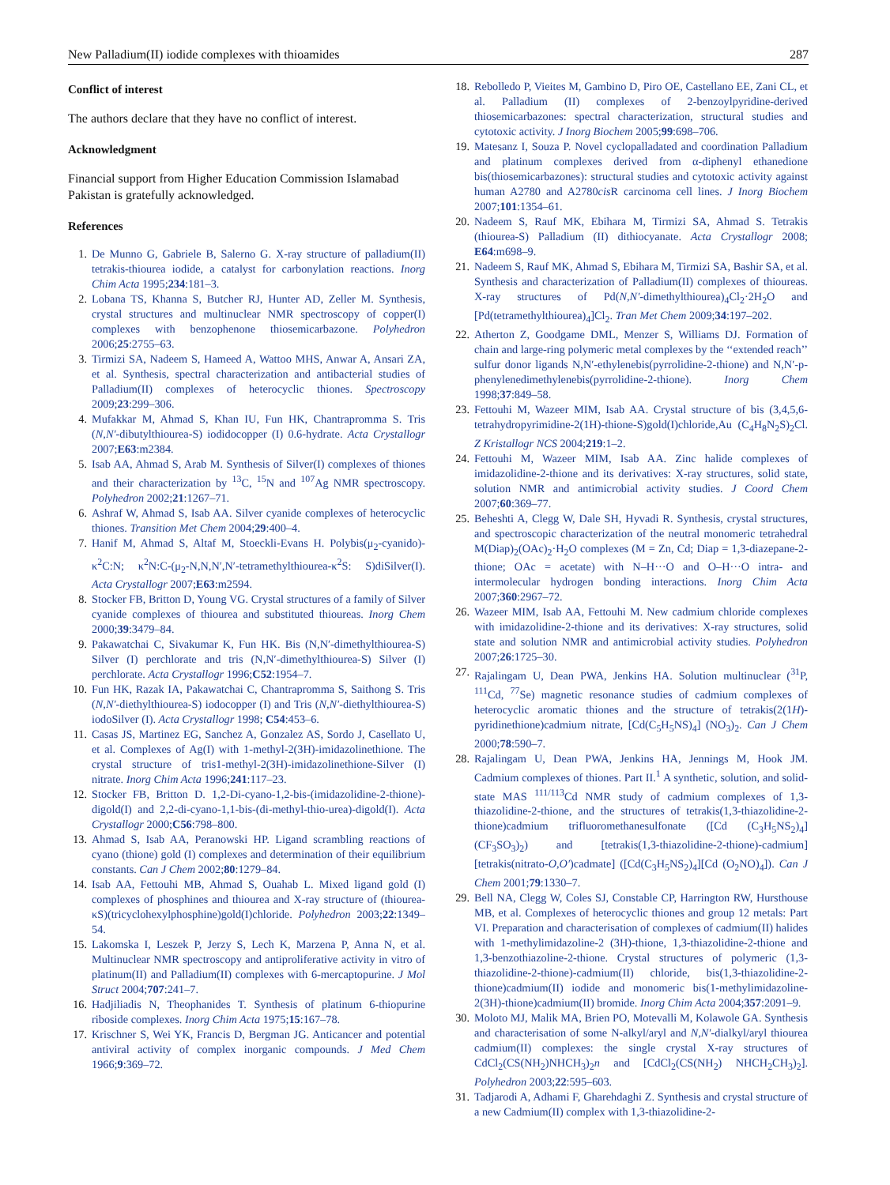New Palladium(II) iodide complexes with thioamides 287
Conflict of interest
The authors declare that they have no conflict of interest.
Acknowledgment
Financial support from Higher Education Commission Islamabad Pakistan is gratefully acknowledged.
References
1. De Munno G, Gabriele B, Salerno G. X-ray structure of palladium(II) tetrakis-thiourea iodide, a catalyst for carbonylation reactions. Inorg Chim Acta 1995;234:181–3.
2. Lobana TS, Khanna S, Butcher RJ, Hunter AD, Zeller M. Synthesis, crystal structures and multinuclear NMR spectroscopy of copper(I) complexes with benzophenone thiosemicarbazone. Polyhedron 2006;25:2755–63.
3. Tirmizi SA, Nadeem S, Hameed A, Wattoo MHS, Anwar A, Ansari ZA, et al. Synthesis, spectral characterization and antibacterial studies of Palladium(II) complexes of heterocyclic thiones. Spectroscopy 2009;23:299–306.
4. Mufakkar M, Ahmad S, Khan IU, Fun HK, Chantrapromma S. Tris (N,N′-dibutylthiourea-S) iodidocopper (I) 0.6-hydrate. Acta Crystallogr 2007;E63:m2384.
5. Isab AA, Ahmad S, Arab M. Synthesis of Silver(I) complexes of thiones and their characterization by <sup>13</sup>C, <sup>15</sup>N and <sup>107</sup>Ag NMR spectroscopy. Polyhedron 2002;21:1267–71.
6. Ashraf W, Ahmad S, Isab AA. Silver cyanide complexes of heterocyclic thiones. Transition Met Chem 2004;29:400–4.
7. Hanif M, Ahmad S, Altaf M, Stoeckli-Evans H. Polybis(μ<sub>2</sub>-cyanido)-κ<sup>2</sup>C:N; κ<sup>2</sup>N:C-(μ<sub>2</sub>-N,N,N′,N′-tetramethylthiourea-κ<sup>2</sup>S: S)diSilver(I). Acta Crystallogr 2007;E63:m2594.
8. Stocker FB, Britton D, Young VG. Crystal structures of a family of Silver cyanide complexes of thiourea and substituted thioureas. Inorg Chem 2000;39:3479–84.
9. Pakawatchai C, Sivakumar K, Fun HK. Bis (N,N′-dimethylthiourea-S) Silver (I) perchlorate and tris (N,N′-dimethylthiourea-S) Silver (I) perchlorate. Acta Crystallogr 1996;C52:1954–7.
10. Fun HK, Razak IA, Pakawatchai C, Chantrapromma S, Saithong S. Tris (N,N′-diethylthiourea-S) iodocopper (I) and Tris (N,N′-diethylthiourea-S) iodoSilver (I). Acta Crystallogr 1998; C54:453–6.
11. Casas JS, Martinez EG, Sanchez A, Gonzalez AS, Sordo J, Casellato U, et al. Complexes of Ag(I) with 1-methyl-2(3H)-imidazolinethione. The crystal structure of tris1-methyl-2(3H)-imidazolinethione-Silver (I) nitrate. Inorg Chim Acta 1996;241:117–23.
12. Stocker FB, Britton D. 1,2-Di-cyano-1,2-bis-(imidazolidine-2-thione)-digold(I) and 2,2-di-cyano-1,1-bis-(di-methyl-thio-urea)-digold(I). Acta Crystallogr 2000;C56:798–800.
13. Ahmad S, Isab AA, Peranowski HP. Ligand scrambling reactions of cyano (thione) gold (I) complexes and determination of their equilibrium constants. Can J Chem 2002;80:1279–84.
14. Isab AA, Fettouhi MB, Ahmad S, Ouahab L. Mixed ligand gold (I) complexes of phosphines and thiourea and X-ray structure of (thiourea-κS)(tricyclohexylphosphine)gold(I)chloride. Polyhedron 2003;22:1349–54.
15. Lakomska I, Leszek P, Jerzy S, Lech K, Marzena P, Anna N, et al. Multinuclear NMR spectroscopy and antiproliferative activity in vitro of platinum(II) and Palladium(II) complexes with 6-mercaptopurine. J Mol Struct 2004;707:241–7.
16. Hadjiliadis N, Theophanides T. Synthesis of platinum 6-thiopurine riboside complexes. Inorg Chim Acta 1975;15:167–78.
17. Krischner S, Wei YK, Francis D, Bergman JG. Anticancer and potential antiviral activity of complex inorganic compounds. J Med Chem 1966;9:369–72.
18. Rebolledo P, Vieites M, Gambino D, Piro OE, Castellano EE, Zani CL, et al. Palladium (II) complexes of 2-benzoylpyridine-derived thiosemicarbazones: spectral characterization, structural studies and cytotoxic activity. J Inorg Biochem 2005;99:698–706.
19. Matesanz I, Souza P. Novel cyclopalladated and coordination Palladium and platinum complexes derived from α-diphenyl ethanedione bis(thiosemicarbazones): structural studies and cytotoxic activity against human A2780 and A2780cis R carcinoma cell lines. J Inorg Biochem 2007;101:1354–61.
20. Nadeem S, Rauf MK, Ebihara M, Tirmizi SA, Ahmad S. Tetrakis (thiourea-S) Palladium (II) dithiocyanate. Acta Crystallogr 2008; E64:m698–9.
21. Nadeem S, Rauf MK, Ahmad S, Ebihara M, Tirmizi SA, Bashir SA, et al. Synthesis and characterization of Palladium(II) complexes of thioureas. X-ray structures of Pd(N,N′-dimethylthiourea)<sub>4</sub>Cl<sub>2</sub>·2H<sub>2</sub>O and [Pd(tetramethylthiourea)<sub>4</sub>]Cl<sub>2</sub>. Tran Met Chem 2009;34:197–202.
22. Atherton Z, Goodgame DML, Menzer S, Williams DJ. Formation of chain and large-ring polymeric metal complexes by the ‘‘extended reach’’ sulfur donor ligands N,N′-ethylenebis(pyrrolidine-2-thione) and N,N′-p-phenylenedimethylenebis(pyrrolidine-2-thione). Inorg Chem 1998;37:849–58.
23. Fettouhi M, Wazeer MIM, Isab AA. Crystal structure of bis (3,4,5,6-tetrahydropyrimidine-2(1H)-thione-S)gold(I)chloride,Au (C<sub>4</sub>H<sub>8</sub>N<sub>2</sub>S)<sub>2</sub>Cl. Z Kristallogr NCS 2004;219:1–2.
24. Fettouhi M, Wazeer MIM, Isab AA. Zinc halide complexes of imidazolidine-2-thione and its derivatives: X-ray structures, solid state, solution NMR and antimicrobial activity studies. J Coord Chem 2007;60:369–77.
25. Beheshti A, Clegg W, Dale SH, Hyvadi R. Synthesis, crystal structures, and spectroscopic characterization of the neutral monomeric tetrahedral M(Diap)<sub>2</sub>(OAc)<sub>2</sub>·H<sub>2</sub>O complexes (M = Zn, Cd; Diap = 1,3-diazepane-2-thione; OAc = acetate) with N–H···O and O–H···O intra- and intermolecular hydrogen bonding interactions. Inorg Chim Acta 2007;360:2967–72.
26. Wazeer MIM, Isab AA, Fettouhi M. New cadmium chloride complexes with imidazolidine-2-thione and its derivatives: X-ray structures, solid state and solution NMR and antimicrobial activity studies. Polyhedron 2007;26:1725–30.
27. Rajalingam U, Dean PWA, Jenkins HA. Solution multinuclear (<sup>31</sup>P, <sup>111</sup>Cd, <sup>77</sup>Se) magnetic resonance studies of cadmium complexes of heterocyclic aromatic thiones and the structure of tetrakis(2(1H)-pyridinethione)cadmium nitrate, [Cd(C<sub>5</sub>H<sub>5</sub>NS)<sub>4</sub>] (NO<sub>3</sub>)<sub>2</sub>. Can J Chem 2000;78:590–7.
28. Rajalingam U, Dean PWA, Jenkins HA, Jennings M, Hook JM. Cadmium complexes of thiones. Part II.<sup>1</sup> A synthetic, solution, and solid-state MAS <sup>111/113</sup>Cd NMR study of cadmium complexes of 1,3-thiazolidine-2-thione, and the structures of tetrakis(1,3-thiazolidine-2-thione)cadmium trifluoromethanesulfonate ([Cd (C<sub>3</sub>H<sub>5</sub>NS<sub>2</sub>)<sub>4</sub>](CF<sub>3</sub>SO<sub>3</sub>)<sub>2</sub>) and [tetrakis(1,3-thiazolidine-2-thione)-cadmium][tetrakis(nitrato-O,O′)cadmate] ([Cd(C<sub>3</sub>H<sub>5</sub>NS<sub>2</sub>)<sub>4</sub>][Cd (O<sub>2</sub>NO)<sub>4</sub>]). Can J Chem 2001;79:1330–7.
29. Bell NA, Clegg W, Coles SJ, Constable CP, Harrington RW, Hursthouse MB, et al. Complexes of heterocyclic thiones and group 12 metals: Part VI. Preparation and characterisation of complexes of cadmium(II) halides with 1-methylimidazoline-2 (3H)-thione, 1,3-thiazolidine-2-thione and 1,3-benzothiazoline-2-thione. Crystal structures of polymeric (1,3-thiazolidine-2-thione)-cadmium(II) chloride, bis(1,3-thiazolidine-2-thione)cadmium(II) iodide and monomeric bis(1-methylimidazoline-2(3H)-thione)cadmium(II) bromide. Inorg Chim Acta 2004;357:2091–9.
30. Moloto MJ, Malik MA, Brien PO, Motevalli M, Kolawole GA. Synthesis and characterisation of some N-alkyl/aryl and N,N′-dialkyl/aryl thiourea cadmium(II) complexes: the single crystal X-ray structures of CdCl<sub>2</sub>(CS(NH<sub>2</sub>)NHCH<sub>3</sub>)<sub>2</sub>n and [CdCl<sub>2</sub>(CS(NH<sub>2</sub>) NHCH<sub>2</sub>CH<sub>3</sub>)<sub>2</sub>]. Polyhedron 2003;22:595–603.
31. Tadjarodi A, Adhami F, Gharehdaghi Z. Synthesis and crystal structure of a new Cadmium(II) complex with 1,3-thiazolidine-2-